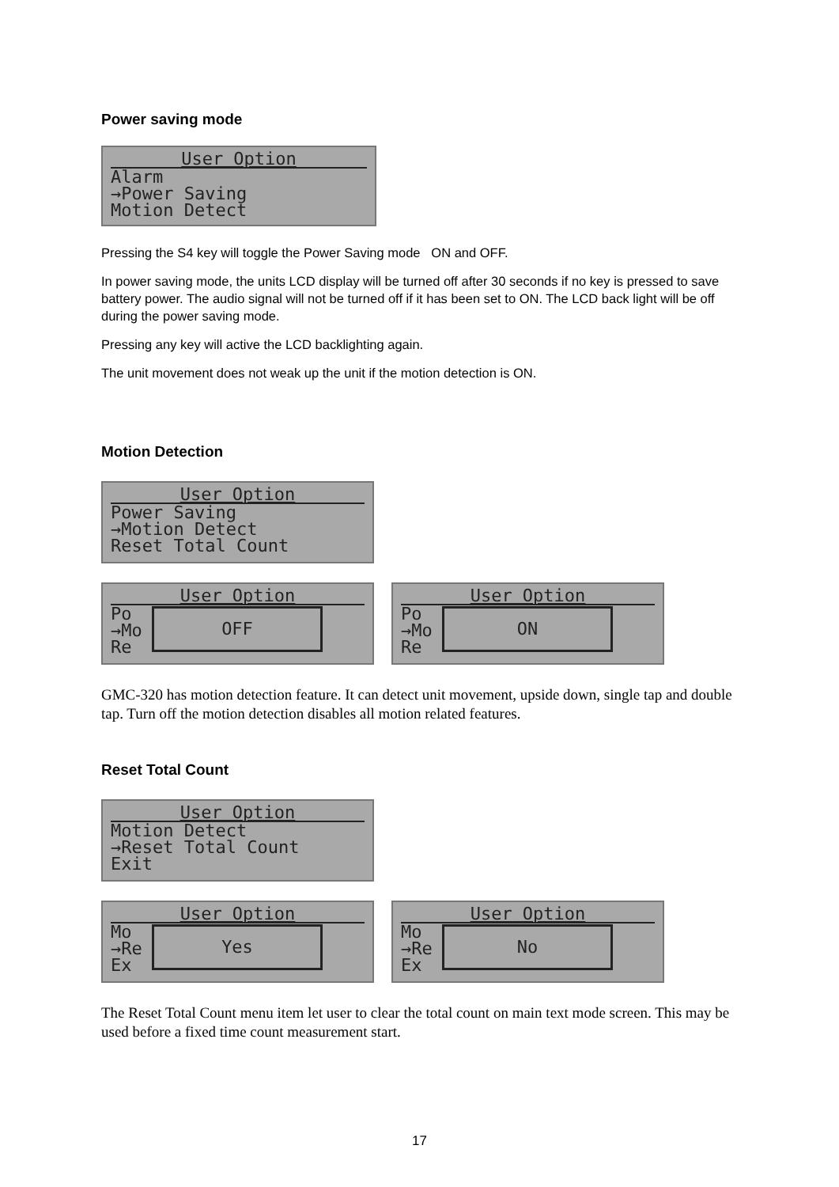Power saving mode
User Option
Alarm
→Power Saving
Motion Detect
Pressing the S4 key will toggle the Power Saving mode ON and OFF.
In power saving mode, the units LCD display will be turned off after 30 seconds if no key is pressed to save battery power. The audio signal will not be turned off if it has been set to ON. The LCD back light will be off during the power saving mode.
Pressing any key will active the LCD backlighting again.
The unit movement does not weak up the unit if the motion detection is ON.
Motion Detection
User Option
Power Saving
→Motion Detect
Reset Total Count
User Option
Po
→Mo
Re
OFF
User Option
Po
→Mo
Re
ON
GMC-320 has motion detection feature. It can detect unit movement, upside down, single tap and double tap. Turn off the motion detection disables all motion related features.
Reset Total Count
User Option
Motion Detect
→Reset Total Count
Exit
User Option
Mo
→Re
Ex
Yes
User Option
Mo
→Re
Ex
No
The Reset Total Count menu item let user to clear the total count on main text mode screen. This may be used before a fixed time count measurement start.
17